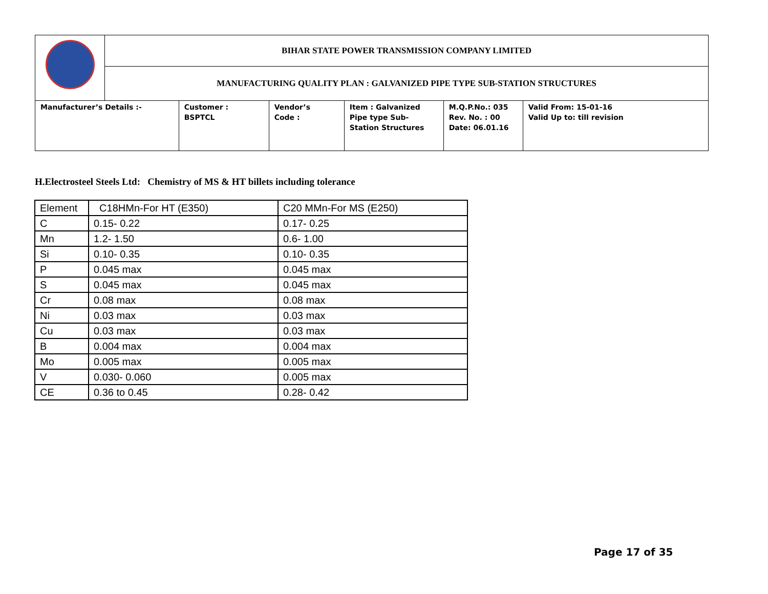| | BIHAR STATE POWER TRANSMISSION COMPANY LIMITED | | | | | |
| | MANUFACTURING QUALITY PLAN : GALVANIZED PIPE TYPE SUB-STATION STRUCTURES | | | | | |
| Manufacturer’s Details :- | | Customer : BSPTCL | Vendor’s Code : | Item : Galvanized Pipe type Sub- Station Structures | M.Q.P.No.: 035 Rev. No. : 00 Date: 06.01.16 | Valid From: 15-01-16 Valid Up to: till revision |
H.Electrosteel Steels Ltd: Chemistry of MS & HT billets including tolerance
| Element | C18HMn-For HT (E350) | C20 MMn-For MS (E250) |
| C | 0.15- 0.22 | 0.17- 0.25 |
| Mn | 1.2- 1.50 | 0.6- 1.00 |
| Si | 0.10- 0.35 | 0.10- 0.35 |
| P | 0.045 max | 0.045 max |
| S | 0.045 max | 0.045 max |
| Cr | 0.08 max | 0.08 max |
| Ni | 0.03 max | 0.03 max |
| Cu | 0.03 max | 0.03 max |
| B | 0.004 max | 0.004 max |
| Mo | 0.005 max | 0.005 max |
| V | 0.030- 0.060 | 0.005 max |
| CE | 0.36 to 0.45 | 0.28- 0.42 |
Page 17 of 35